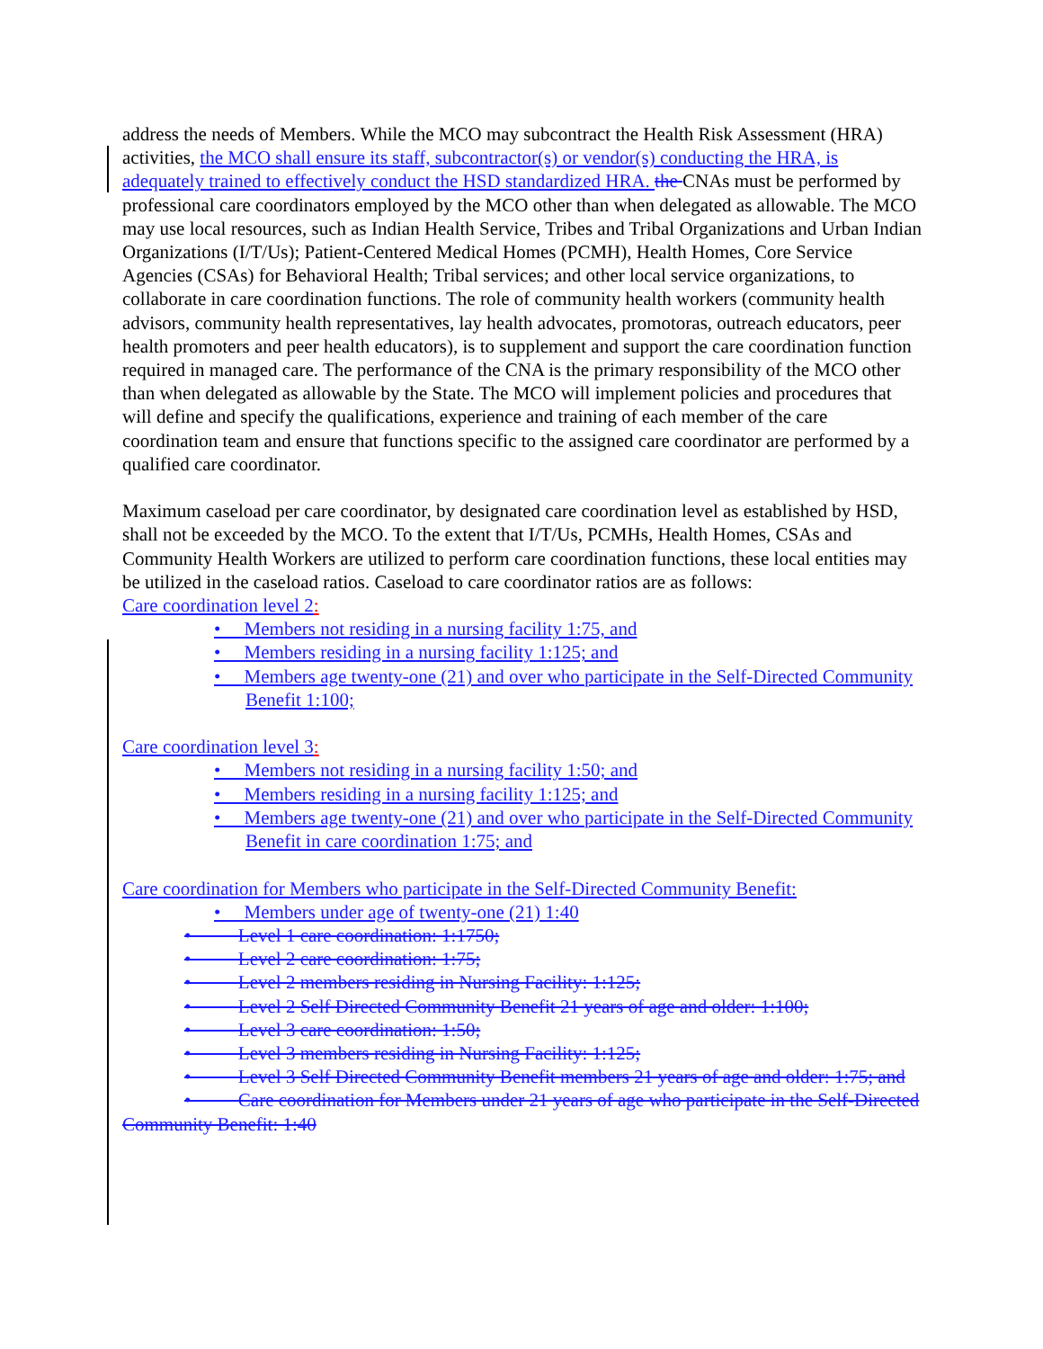address the needs of Members. While the MCO may subcontract the Health Risk Assessment (HRA) activities, the MCO shall ensure its staff, subcontractor(s) or vendor(s) conducting the HRA, is adequately trained to effectively conduct the HSD standardized HRA. the CNAs must be performed by professional care coordinators employed by the MCO other than when delegated as allowable. The MCO may use local resources, such as Indian Health Service, Tribes and Tribal Organizations and Urban Indian Organizations (I/T/Us); Patient-Centered Medical Homes (PCMH), Health Homes, Core Service Agencies (CSAs) for Behavioral Health; Tribal services; and other local service organizations, to collaborate in care coordination functions. The role of community health workers (community health advisors, community health representatives, lay health advocates, promotoras, outreach educators, peer health promoters and peer health educators), is to supplement and support the care coordination function required in managed care. The performance of the CNA is the primary responsibility of the MCO other than when delegated as allowable by the State. The MCO will implement policies and procedures that will define and specify the qualifications, experience and training of each member of the care coordination team and ensure that functions specific to the assigned care coordinator are performed by a qualified care coordinator.
Maximum caseload per care coordinator, by designated care coordination level as established by HSD, shall not be exceeded by the MCO. To the extent that I/T/Us, PCMHs, Health Homes, CSAs and Community Health Workers are utilized to perform care coordination functions, these local entities may be utilized in the caseload ratios. Caseload to care coordinator ratios are as follows:
Care coordination level 2:
• Members not residing in a nursing facility 1:75, and
• Members residing in a nursing facility 1:125; and
• Members age twenty-one (21) and over who participate in the Self-Directed Community Benefit 1:100;
Care coordination level 3:
• Members not residing in a nursing facility 1:50; and
• Members residing in a nursing facility 1:125; and
• Members age twenty-one (21) and over who participate in the Self-Directed Community Benefit in care coordination 1:75; and
Care coordination for Members who participate in the Self-Directed Community Benefit:
• Members under age of twenty-one (21) 1:40
• Level 1 care coordination: 1:1750;
• Level 2 care coordination: 1:75;
• Level 2 members residing in Nursing Facility: 1:125;
• Level 2 Self Directed Community Benefit 21 years of age and older: 1:100;
• Level 3 care coordination: 1:50;
• Level 3 members residing in Nursing Facility: 1:125;
• Level 3 Self Directed Community Benefit members 21 years of age and older: 1:75; and
• Care coordination for Members under 21 years of age who participate in the Self-Directed Community Benefit: 1:40